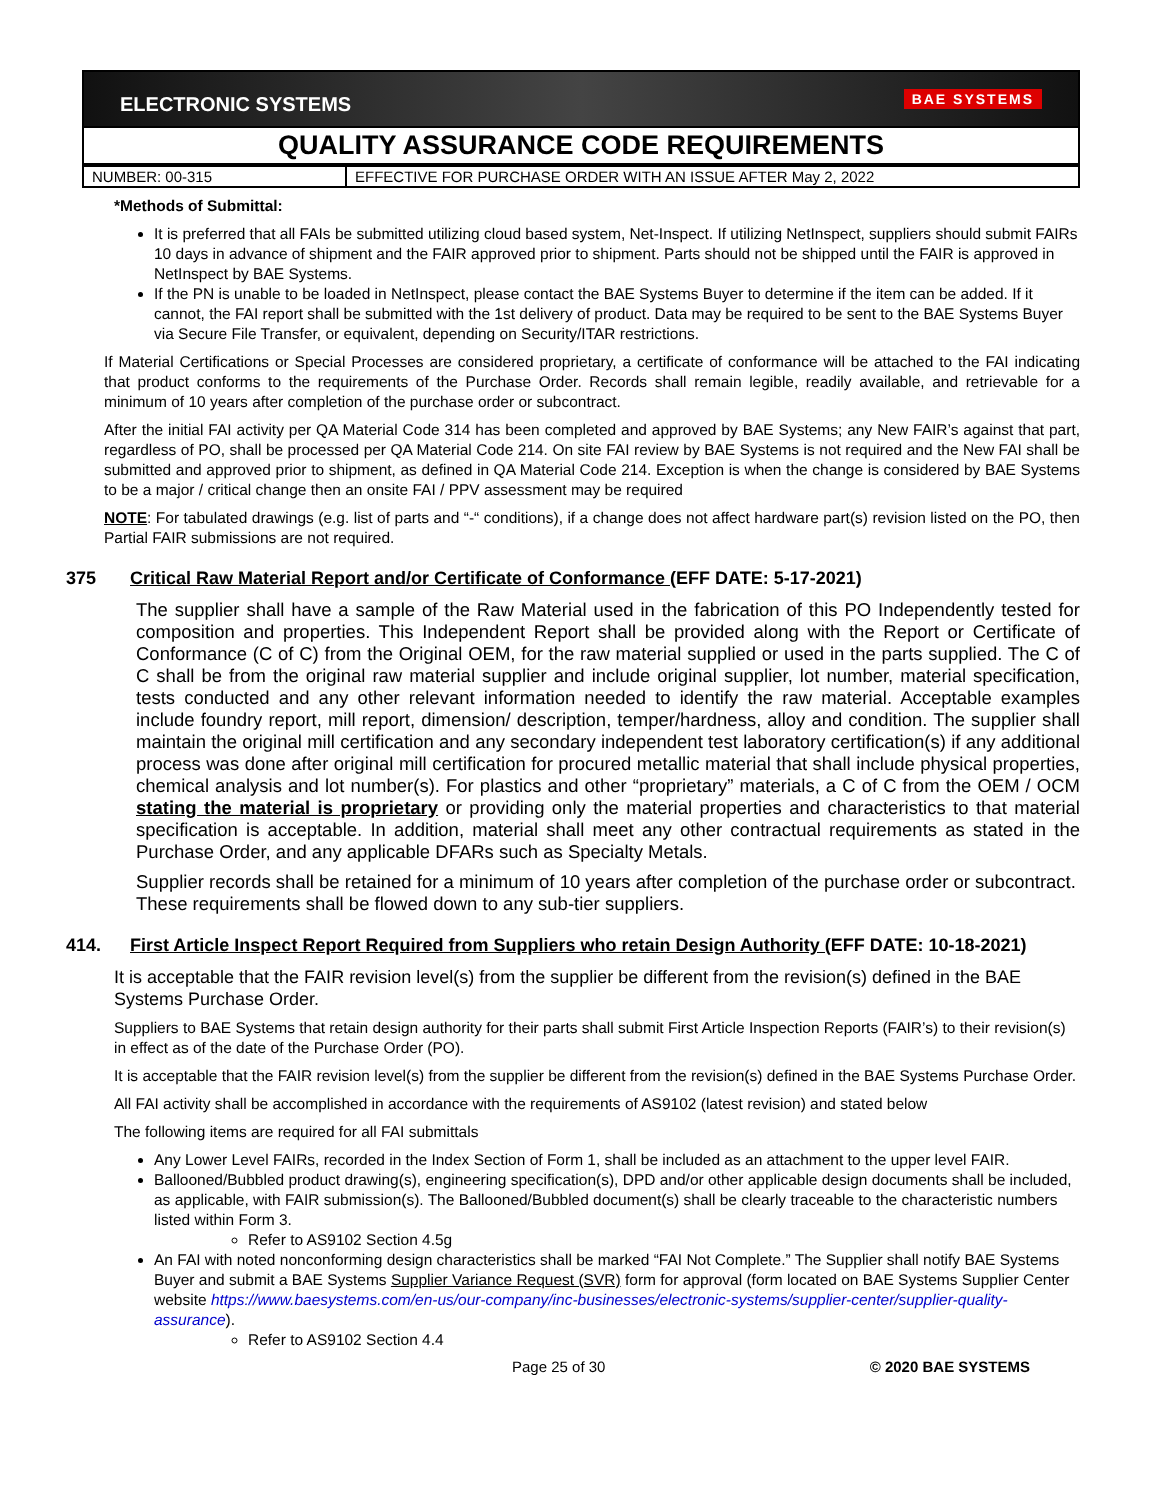ELECTRONIC SYSTEMS BAE SYSTEMS
QUALITY ASSURANCE CODE REQUIREMENTS
| NUMBER: 00-315 | EFFECTIVE FOR PURCHASE ORDER WITH AN ISSUE AFTER May 2, 2022 |
*Methods of Submittal:
It is preferred that all FAIs be submitted utilizing cloud based system, Net-Inspect. If utilizing NetInspect, suppliers should submit FAIRs 10 days in advance of shipment and the FAIR approved prior to shipment. Parts should not be shipped until the FAIR is approved in NetInspect by BAE Systems.
If the PN is unable to be loaded in NetInspect, please contact the BAE Systems Buyer to determine if the item can be added. If it cannot, the FAI report shall be submitted with the 1st delivery of product. Data may be required to be sent to the BAE Systems Buyer via Secure File Transfer, or equivalent, depending on Security/ITAR restrictions.
If Material Certifications or Special Processes are considered proprietary, a certificate of conformance will be attached to the FAI indicating that product conforms to the requirements of the Purchase Order. Records shall remain legible, readily available, and retrievable for a minimum of 10 years after completion of the purchase order or subcontract.
After the initial FAI activity per QA Material Code 314 has been completed and approved by BAE Systems; any New FAIR’s against that part, regardless of PO, shall be processed per QA Material Code 214. On site FAI review by BAE Systems is not required and the New FAI shall be submitted and approved prior to shipment, as defined in QA Material Code 214. Exception is when the change is considered by BAE Systems to be a major / critical change then an onsite FAI / PPV assessment may be required
NOTE: For tabulated drawings (e.g. list of parts and “-“ conditions), if a change does not affect hardware part(s) revision listed on the PO, then Partial FAIR submissions are not required.
375 Critical Raw Material Report and/or Certificate of Conformance (EFF DATE: 5-17-2021)
The supplier shall have a sample of the Raw Material used in the fabrication of this PO Independently tested for composition and properties. This Independent Report shall be provided along with the Report or Certificate of Conformance (C of C) from the Original OEM, for the raw material supplied or used in the parts supplied. The C of C shall be from the original raw material supplier and include original supplier, lot number, material specification, tests conducted and any other relevant information needed to identify the raw material. Acceptable examples include foundry report, mill report, dimension/ description, temper/hardness, alloy and condition. The supplier shall maintain the original mill certification and any secondary independent test laboratory certification(s) if any additional process was done after original mill certification for procured metallic material that shall include physical properties, chemical analysis and lot number(s). For plastics and other “proprietary” materials, a C of C from the OEM / OCM stating the material is proprietary or providing only the material properties and characteristics to that material specification is acceptable. In addition, material shall meet any other contractual requirements as stated in the Purchase Order, and any applicable DFARs such as Specialty Metals.
Supplier records shall be retained for a minimum of 10 years after completion of the purchase order or subcontract. These requirements shall be flowed down to any sub-tier suppliers.
414. First Article Inspect Report Required from Suppliers who retain Design Authority (EFF DATE: 10-18-2021)
It is acceptable that the FAIR revision level(s) from the supplier be different from the revision(s) defined in the BAE Systems Purchase Order.
Suppliers to BAE Systems that retain design authority for their parts shall submit First Article Inspection Reports (FAIR’s) to their revision(s) in effect as of the date of the Purchase Order (PO).
It is acceptable that the FAIR revision level(s) from the supplier be different from the revision(s) defined in the BAE Systems Purchase Order.
All FAI activity shall be accomplished in accordance with the requirements of AS9102 (latest revision) and stated below
The following items are required for all FAI submittals
Any Lower Level FAIRs, recorded in the Index Section of Form 1, shall be included as an attachment to the upper level FAIR.
Ballooned/Bubbled product drawing(s), engineering specification(s), DPD and/or other applicable design documents shall be included, as applicable, with FAIR submission(s). The Ballooned/Bubbled document(s) shall be clearly traceable to the characteristic numbers listed within Form 3.
Refer to AS9102 Section 4.5g
An FAI with noted nonconforming design characteristics shall be marked “FAI Not Complete.” The Supplier shall notify BAE Systems Buyer and submit a BAE Systems Supplier Variance Request (SVR) form for approval (form located on BAE Systems Supplier Center website https://www.baesystems.com/en-us/our-company/inc-businesses/electronic-systems/supplier-center/supplier-quality-assurance).
Refer to AS9102 Section 4.4
Page 25 of 30 © 2020 BAE SYSTEMS